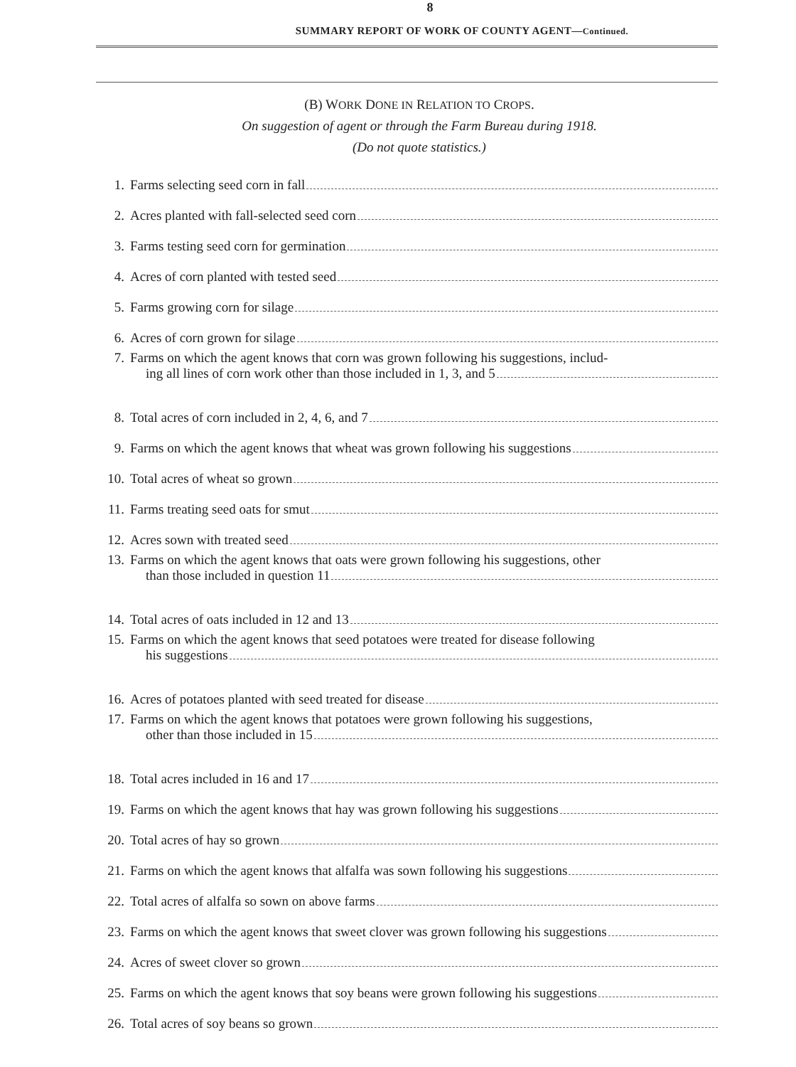8
SUMMARY REPORT OF WORK OF COUNTY AGENT—Continued.
(B) WORK DONE IN RELATION TO CROPS.
On suggestion of agent or through the Farm Bureau during 1918.
(Do not quote statistics.)
1. Farms selecting seed corn in fall
2. Acres planted with fall-selected seed corn
3. Farms testing seed corn for germination
4. Acres of corn planted with tested seed
5. Farms growing corn for silage
6. Acres of corn grown for silage
7. Farms on which the agent knows that corn was grown following his suggestions, includ-
ing all lines of corn work other than those included in 1, 3, and 5
8. Total acres of corn included in 2, 4, 6, and 7
9. Farms on which the agent knows that wheat was grown following his suggestions
10. Total acres of wheat so grown
11. Farms treating seed oats for smut
12. Acres sown with treated seed
13. Farms on which the agent knows that oats were grown following his suggestions, other
than those included in question 11
14. Total acres of oats included in 12 and 13
15. Farms on which the agent knows that seed potatoes were treated for disease following
his suggestions
16. Acres of potatoes planted with seed treated for disease
17. Farms on which the agent knows that potatoes were grown following his suggestions,
other than those included in 15
18. Total acres included in 16 and 17
19. Farms on which the agent knows that hay was grown following his suggestions
20. Total acres of hay so grown
21. Farms on which the agent knows that alfalfa was sown following his suggestions
22. Total acres of alfalfa so sown on above farms
23. Farms on which the agent knows that sweet clover was grown following his suggestions
24. Acres of sweet clover so grown
25. Farms on which the agent knows that soy beans were grown following his suggestions
26. Total acres of soy beans so grown